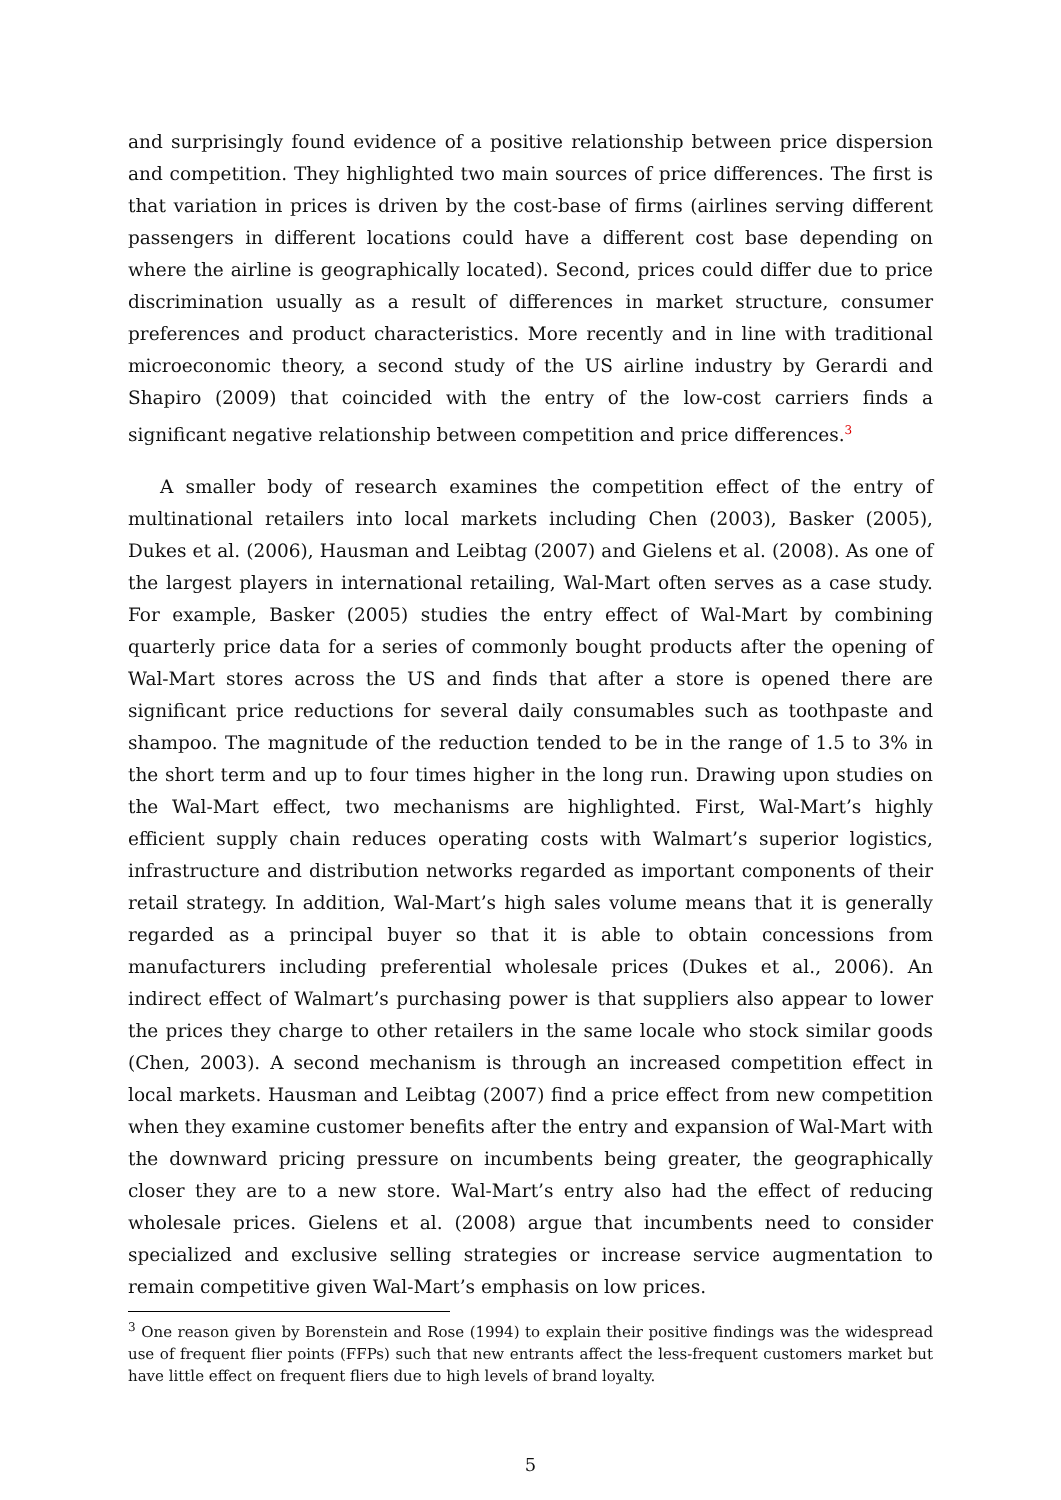and surprisingly found evidence of a positive relationship between price dispersion and competition. They highlighted two main sources of price differences. The first is that variation in prices is driven by the cost-base of firms (airlines serving different passengers in different locations could have a different cost base depending on where the airline is geographically located). Second, prices could differ due to price discrimination usually as a result of differences in market structure, consumer preferences and product characteristics. More recently and in line with traditional microeconomic theory, a second study of the US airline industry by Gerardi and Shapiro (2009) that coincided with the entry of the low-cost carriers finds a significant negative relationship between competition and price differences.<sup>3</sup>
A smaller body of research examines the competition effect of the entry of multinational retailers into local markets including Chen (2003), Basker (2005), Dukes et al. (2006), Hausman and Leibtag (2007) and Gielens et al. (2008). As one of the largest players in international retailing, Wal-Mart often serves as a case study. For example, Basker (2005) studies the entry effect of Wal-Mart by combining quarterly price data for a series of commonly bought products after the opening of Wal-Mart stores across the US and finds that after a store is opened there are significant price reductions for several daily consumables such as toothpaste and shampoo. The magnitude of the reduction tended to be in the range of 1.5 to 3% in the short term and up to four times higher in the long run. Drawing upon studies on the Wal-Mart effect, two mechanisms are highlighted. First, Wal-Mart’s highly efficient supply chain reduces operating costs with Walmart’s superior logistics, infrastructure and distribution networks regarded as important components of their retail strategy. In addition, Wal-Mart’s high sales volume means that it is generally regarded as a principal buyer so that it is able to obtain concessions from manufacturers including preferential wholesale prices (Dukes et al., 2006). An indirect effect of Walmart’s purchasing power is that suppliers also appear to lower the prices they charge to other retailers in the same locale who stock similar goods (Chen, 2003). A second mechanism is through an increased competition effect in local markets. Hausman and Leibtag (2007) find a price effect from new competition when they examine customer benefits after the entry and expansion of Wal-Mart with the downward pricing pressure on incumbents being greater, the geographically closer they are to a new store. Wal-Mart’s entry also had the effect of reducing wholesale prices. Gielens et al. (2008) argue that incumbents need to consider specialized and exclusive selling strategies or increase service augmentation to remain competitive given Wal-Mart’s emphasis on low prices.
<sup>3</sup> One reason given by Borenstein and Rose (1994) to explain their positive findings was the widespread use of frequent flier points (FFPs) such that new entrants affect the less-frequent customers market but have little effect on frequent fliers due to high levels of brand loyalty.
5